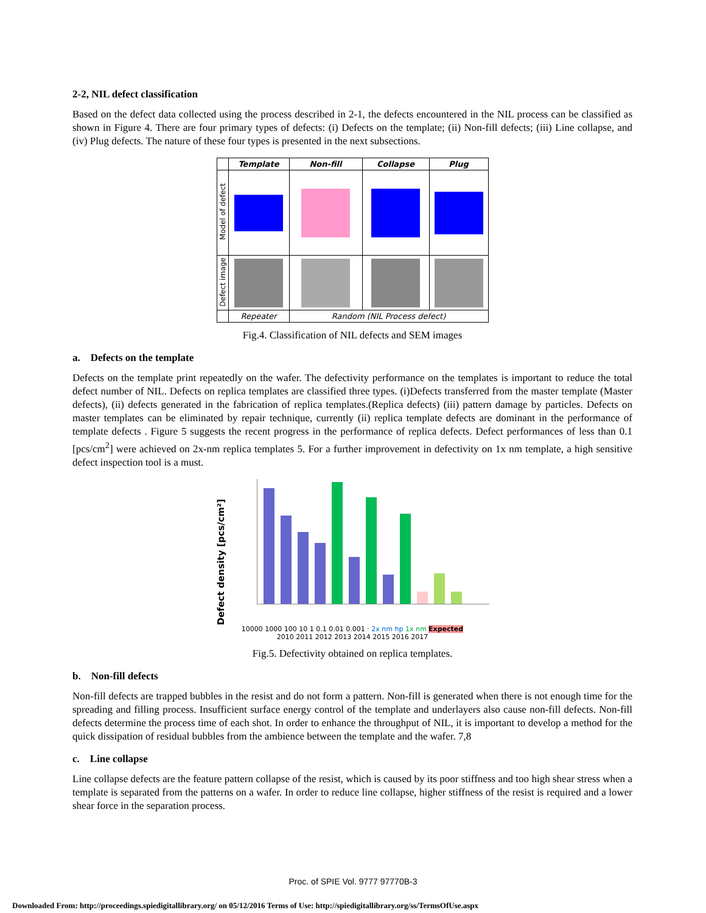2-2, NIL defect classification
Based on the defect data collected using the process described in 2-1, the defects encountered in the NIL process can be classified as shown in Figure 4. There are four primary types of defects: (i) Defects on the template; (ii) Non-fill defects; (iii) Line collapse, and (iv) Plug defects. The nature of these four types is presented in the next subsections.
| | Template | Non-fill | Collapse | Plug |
| --- | --- | --- | --- | --- |
| Model of defect | | | | |
| Defect image | | | | |
| | Repeater | Random (NIL Process defect) | | |
Fig.4. Classification of NIL defects and SEM images
a. Defects on the template
Defects on the template print repeatedly on the wafer. The defectivity performance on the templates is important to reduce the total defect number of NIL. Defects on replica templates are classified three types. (i)Defects transferred from the master template (Master defects), (ii) defects generated in the fabrication of replica templates.(Replica defects) (iii) pattern damage by particles. Defects on master templates can be eliminated by repair technique, currently (ii) replica template defects are dominant in the performance of template defects . Figure 5 suggests the recent progress in the performance of replica defects. Defect performances of less than 0.1 [pcs/cm<sup>2</sup>] were achieved on 2x-nm replica templates 5. For a further improvement in defectivity on 1x nm template, a high sensitive defect inspection tool is a must.
Defect density [pcs/cm²]
10000 1000 100 10 1 0.1 0.01 0.001 · 2x nm hp 1x nm Expected
2010 2011 2012 2013 2014 2015 2016 2017
Fig.5. Defectivity obtained on replica templates.
b. Non-fill defects
Non-fill defects are trapped bubbles in the resist and do not form a pattern. Non-fill is generated when there is not enough time for the spreading and filling process. Insufficient surface energy control of the template and underlayers also cause non-fill defects. Non-fill defects determine the process time of each shot. In order to enhance the throughput of NIL, it is important to develop a method for the quick dissipation of residual bubbles from the ambience between the template and the wafer. 7,8
c. Line collapse
Line collapse defects are the feature pattern collapse of the resist, which is caused by its poor stiffness and too high shear stress when a template is separated from the patterns on a wafer. In order to reduce line collapse, higher stiffness of the resist is required and a lower shear force in the separation process.
Proc. of SPIE Vol. 9777 97770B-3
Downloaded From: http://proceedings.spiedigitallibrary.org/ on 05/12/2016 Terms of Use: http://spiedigitallibrary.org/ss/TermsOfUse.aspx